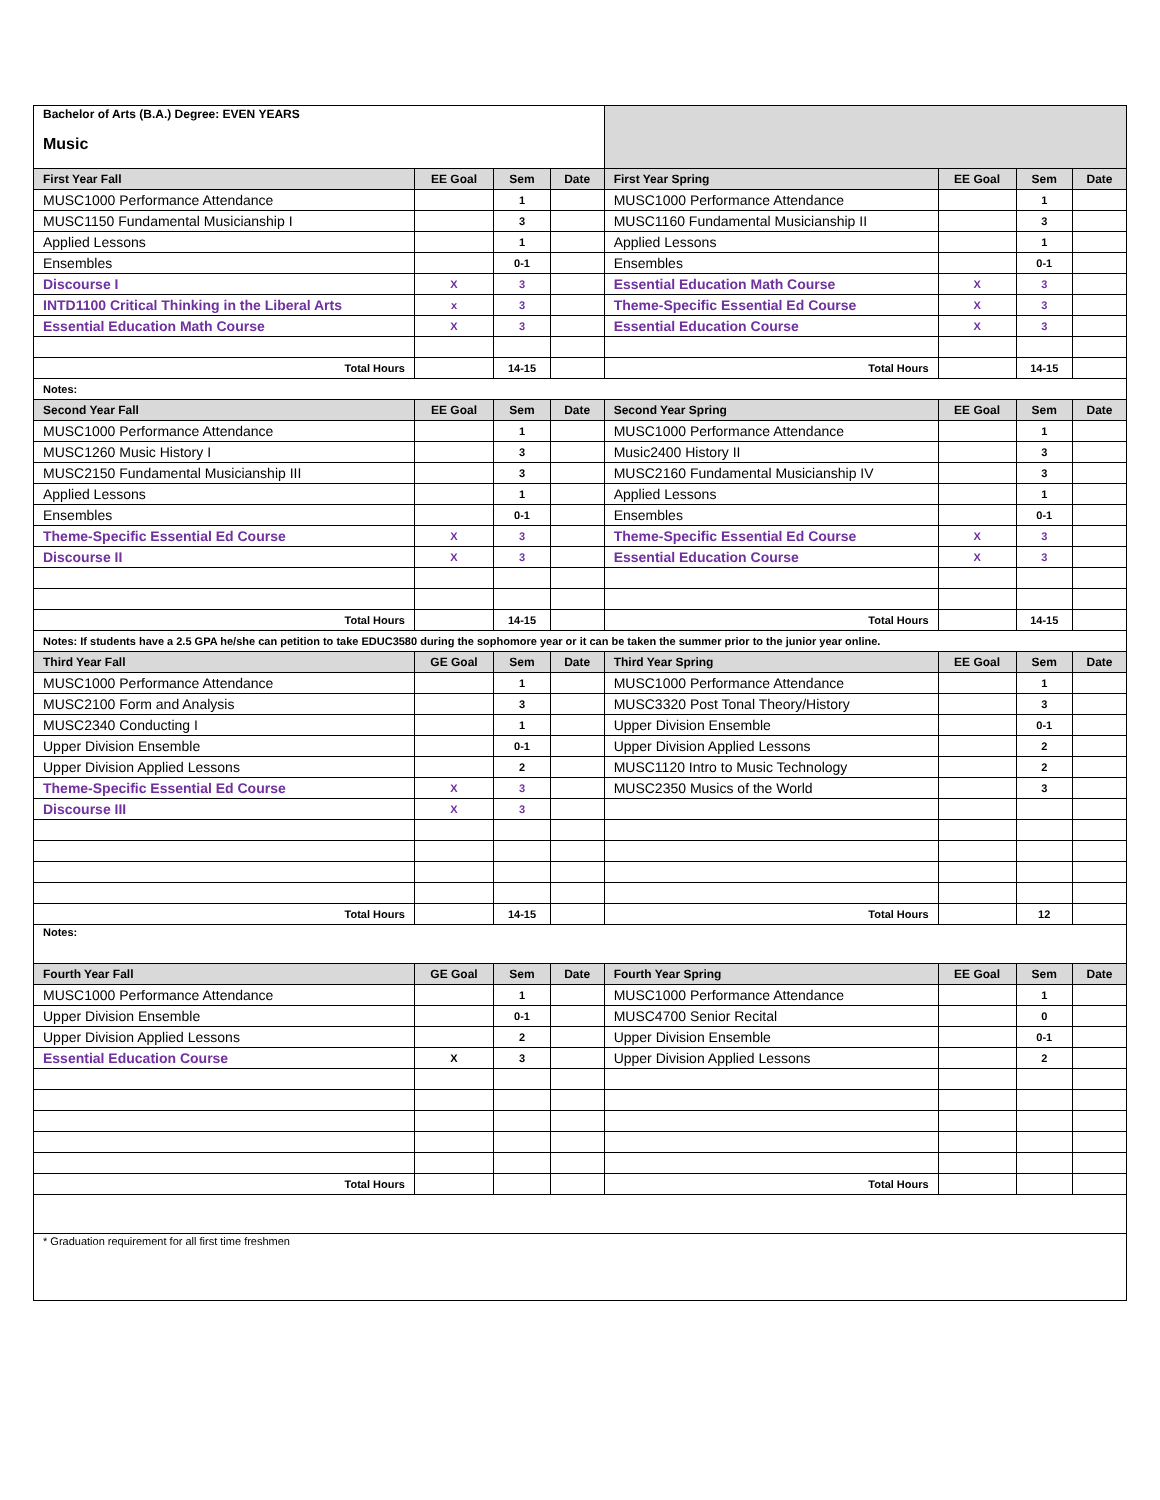| Bachelor of Arts (B.A.) Degree: EVEN YEARS Music | | | | | | | |
| First Year Fall | EE Goal | Sem | Date | First Year Spring | EE Goal | Sem | Date |
| MUSC1000 Performance Attendance | | 1 | | MUSC1000 Performance Attendance | | 1 | |
| MUSC1150 Fundamental Musicianship I | | 3 | | MUSC1160 Fundamental Musicianship II | | 3 | |
| Applied Lessons | | 1 | | Applied Lessons | | 1 | |
| Ensembles | | 0-1 | | Ensembles | | 0-1 | |
| Discourse I | X | 3 | | Essential Education Math Course | X | 3 | |
| INTD1100 Critical Thinking in the Liberal Arts | x | 3 | | Theme-Specific Essential Ed Course | X | 3 | |
| Essential Education Math Course | X | 3 | | Essential Education Course | X | 3 | |
| Total Hours | | 14-15 | | Total Hours | | 14-15 | |
| Notes: | | | | | | | |
| Second Year Fall | EE Goal | Sem | Date | Second Year Spring | EE Goal | Sem | Date |
| MUSC1000 Performance Attendance | | 1 | | MUSC1000 Performance Attendance | | 1 | |
| MUSC1260 Music History I | | 3 | | Music2400 History II | | 3 | |
| MUSC2150 Fundamental Musicianship III | | 3 | | MUSC2160 Fundamental Musicianship IV | | 3 | |
| Applied Lessons | | 1 | | Applied Lessons | | 1 | |
| Ensembles | | 0-1 | | Ensembles | | 0-1 | |
| Theme-Specific Essential Ed Course | X | 3 | | Theme-Specific Essential Ed Course | X | 3 | |
| Discourse II | X | 3 | | Essential Education Course | X | 3 | |
| Total Hours | | 14-15 | | Total Hours | | 14-15 | |
| Notes: If students have a 2.5 GPA he/she can petition to take EDUC3580 during the sophomore year or it can be taken the summer prior to the junior year online. | | | | | | | |
| Third Year Fall | GE Goal | Sem | Date | Third Year Spring | EE Goal | Sem | Date |
| MUSC1000 Performance Attendance | | 1 | | MUSC1000 Performance Attendance | | 1 | |
| MUSC2100 Form and Analysis | | 3 | | MUSC3320 Post Tonal Theory/History | | 3 | |
| MUSC2340 Conducting I | | 1 | | Upper Division Ensemble | | 0-1 | |
| Upper Division Ensemble | | 0-1 | | Upper Division Applied Lessons | | 2 | |
| Upper Division Applied Lessons | | 2 | | MUSC1120 Intro to Music Technology | | 2 | |
| Theme-Specific Essential Ed Course | X | 3 | | MUSC2350 Musics of the World | | 3 | |
| Discourse III | X | 3 | | | | | |
| Total Hours | | 14-15 | | Total Hours | | 12 | |
| Notes: | | | | | | | |
| Fourth Year Fall | GE Goal | Sem | Date | Fourth Year Spring | EE Goal | Sem | Date |
| MUSC1000 Performance Attendance | | 1 | | MUSC1000 Performance Attendance | | 1 | |
| Upper Division Ensemble | | 0-1 | | MUSC4700 Senior Recital | | 0 | |
| Upper Division Applied Lessons | | 2 | | Upper Division Ensemble | | 0-1 | |
| Essential Education Course | X | 3 | | Upper Division Applied Lessons | | 2 | |
| Total Hours | | | | Total Hours | | | |
| * Graduation requirement for all first time freshmen | | | | | | | |